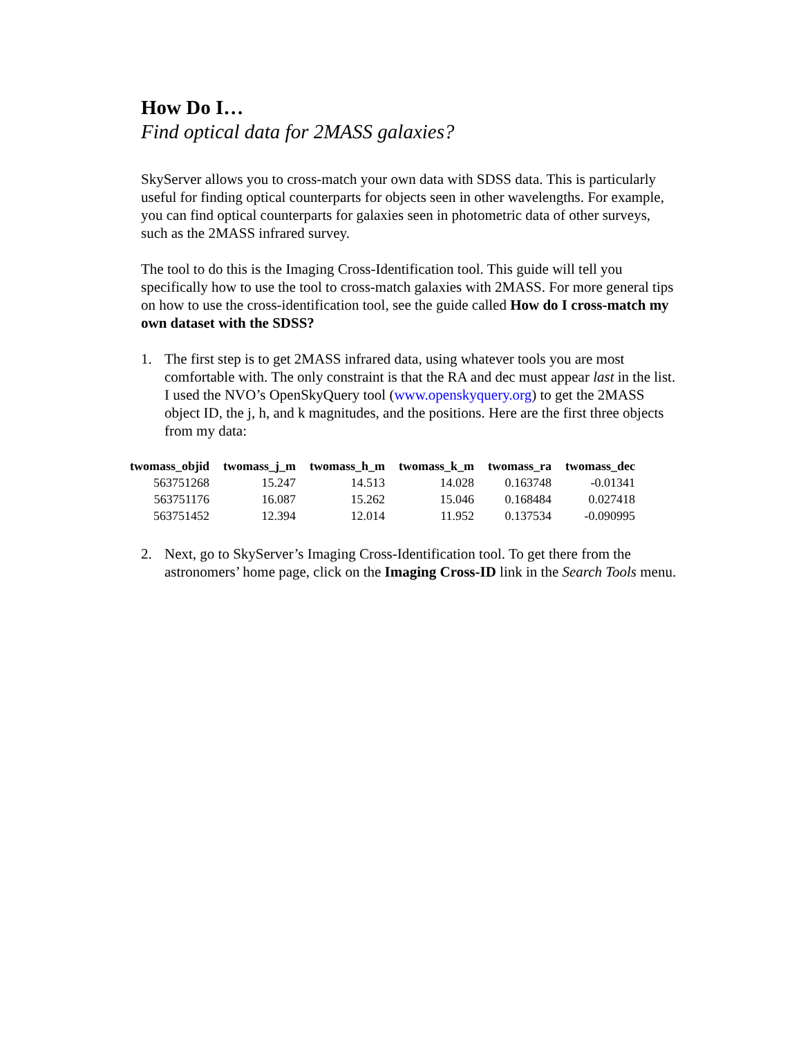How Do I…
Find optical data for 2MASS galaxies?
SkyServer allows you to cross-match your own data with SDSS data. This is particularly useful for finding optical counterparts for objects seen in other wavelengths. For example, you can find optical counterparts for galaxies seen in photometric data of other surveys, such as the 2MASS infrared survey.
The tool to do this is the Imaging Cross-Identification tool. This guide will tell you specifically how to use the tool to cross-match galaxies with 2MASS. For more general tips on how to use the cross-identification tool, see the guide called How do I cross-match my own dataset with the SDSS?
1. The first step is to get 2MASS infrared data, using whatever tools you are most comfortable with. The only constraint is that the RA and dec must appear last in the list. I used the NVO’s OpenSkyQuery tool (www.openskyquery.org) to get the 2MASS object ID, the j, h, and k magnitudes, and the positions. Here are the first three objects from my data:
| twomass_objid | twomass_j_m | twomass_h_m | twomass_k_m | twomass_ra | twomass_dec |
| --- | --- | --- | --- | --- | --- |
| 563751268 | 15.247 | 14.513 | 14.028 | 0.163748 | -0.01341 |
| 563751176 | 16.087 | 15.262 | 15.046 | 0.168484 | 0.027418 |
| 563751452 | 12.394 | 12.014 | 11.952 | 0.137534 | -0.090995 |
2. Next, go to SkyServer’s Imaging Cross-Identification tool. To get there from the astronomers’ home page, click on the Imaging Cross-ID link in the Search Tools menu.